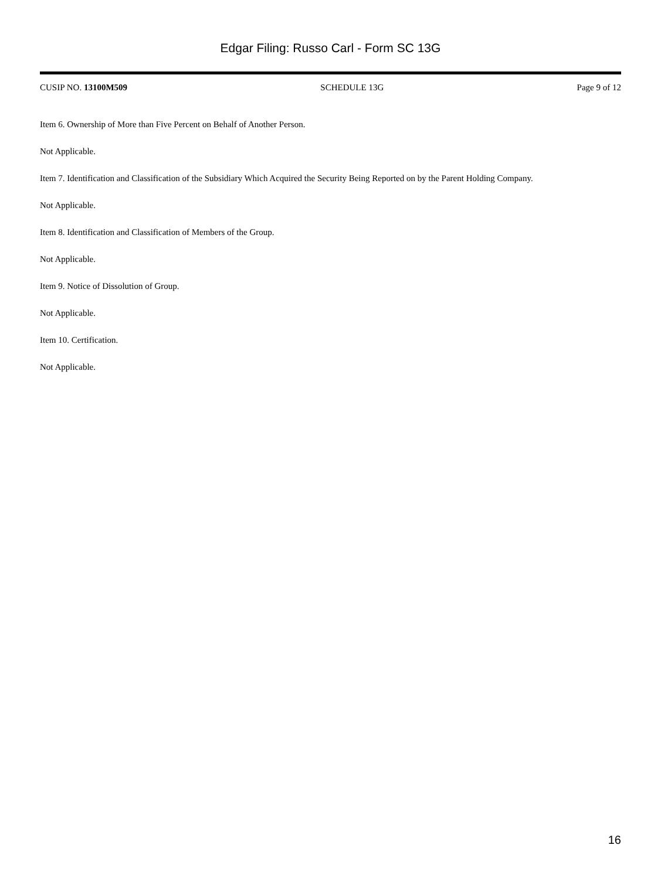Edgar Filing: Russo Carl - Form SC 13G
CUSIP NO. 13100M509 SCHEDULE 13G Page 9 of 12
Item 6. Ownership of More than Five Percent on Behalf of Another Person.
Not Applicable.
Item 7. Identification and Classification of the Subsidiary Which Acquired the Security Being Reported on by the Parent Holding Company.
Not Applicable.
Item 8. Identification and Classification of Members of the Group.
Not Applicable.
Item 9. Notice of Dissolution of Group.
Not Applicable.
Item 10. Certification.
Not Applicable.
16